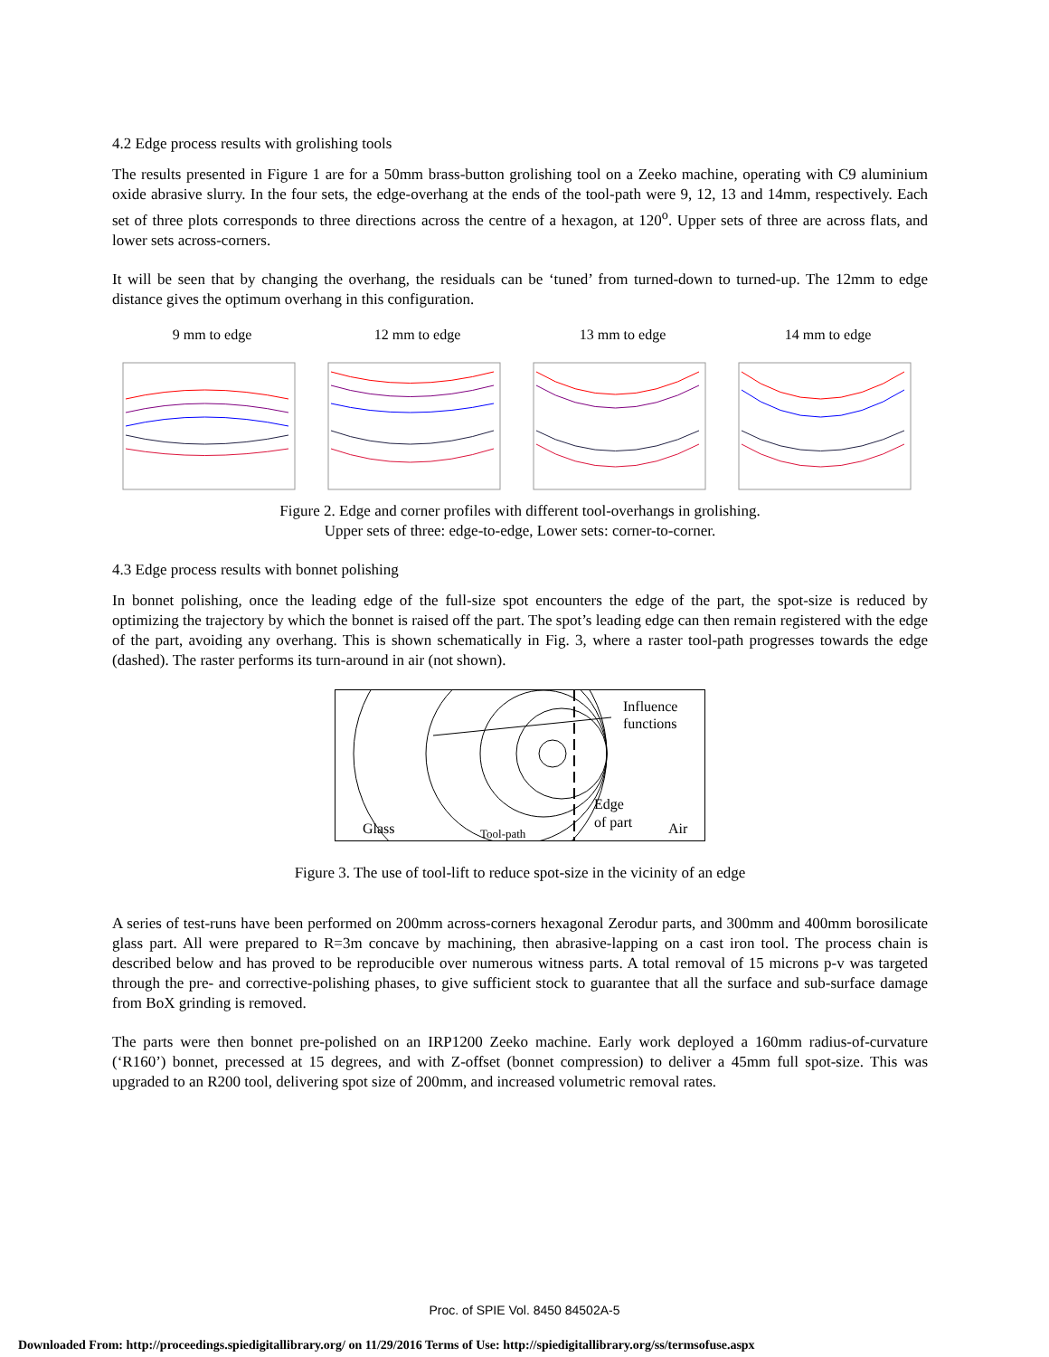4.2 Edge process results with grolishing tools
The results presented in Figure 1 are for a 50mm brass-button grolishing tool on a Zeeko machine, operating with C9 aluminium oxide abrasive slurry. In the four sets, the edge-overhang at the ends of the tool-path were 9, 12, 13 and 14mm, respectively. Each set of three plots corresponds to three directions across the centre of a hexagon, at 120<sup>o</sup>. Upper sets of three are across flats, and lower sets across-corners.
It will be seen that by changing the overhang, the residuals can be ‘tuned’ from turned-down to turned-up. The 12mm to edge distance gives the optimum overhang in this configuration.
9 mm to edge 12 mm to edge 13 mm to edge 14 mm to edge
Figure 2. Edge and corner profiles with different tool-overhangs in grolishing.
Upper sets of three: edge-to-edge, Lower sets: corner-to-corner.
4.3 Edge process results with bonnet polishing
In bonnet polishing, once the leading edge of the full-size spot encounters the edge of the part, the spot-size is reduced by optimizing the trajectory by which the bonnet is raised off the part. The spot’s leading edge can then remain registered with the edge of the part, avoiding any overhang. This is shown schematically in Fig. 3, where a raster tool-path progresses towards the edge (dashed). The raster performs its turn-around in air (not shown).
Influence
functions
Edge
of part
Glass Tool-path Air
Figure 3. The use of tool-lift to reduce spot-size in the vicinity of an edge
A series of test-runs have been performed on 200mm across-corners hexagonal Zerodur parts, and 300mm and 400mm borosilicate glass part. All were prepared to R=3m concave by machining, then abrasive-lapping on a cast iron tool. The process chain is described below and has proved to be reproducible over numerous witness parts. A total removal of 15 microns p-v was targeted through the pre- and corrective-polishing phases, to give sufficient stock to guarantee that all the surface and sub-surface damage from BoX grinding is removed.
The parts were then bonnet pre-polished on an IRP1200 Zeeko machine. Early work deployed a 160mm radius-of-curvature (‘R160’) bonnet, precessed at 15 degrees, and with Z-offset (bonnet compression) to deliver a 45mm full spot-size. This was upgraded to an R200 tool, delivering spot size of 200mm, and increased volumetric removal rates.
Proc. of SPIE Vol. 8450 84502A-5
Downloaded From: http://proceedings.spiedigitallibrary.org/ on 11/29/2016 Terms of Use: http://spiedigitallibrary.org/ss/termsofuse.aspx